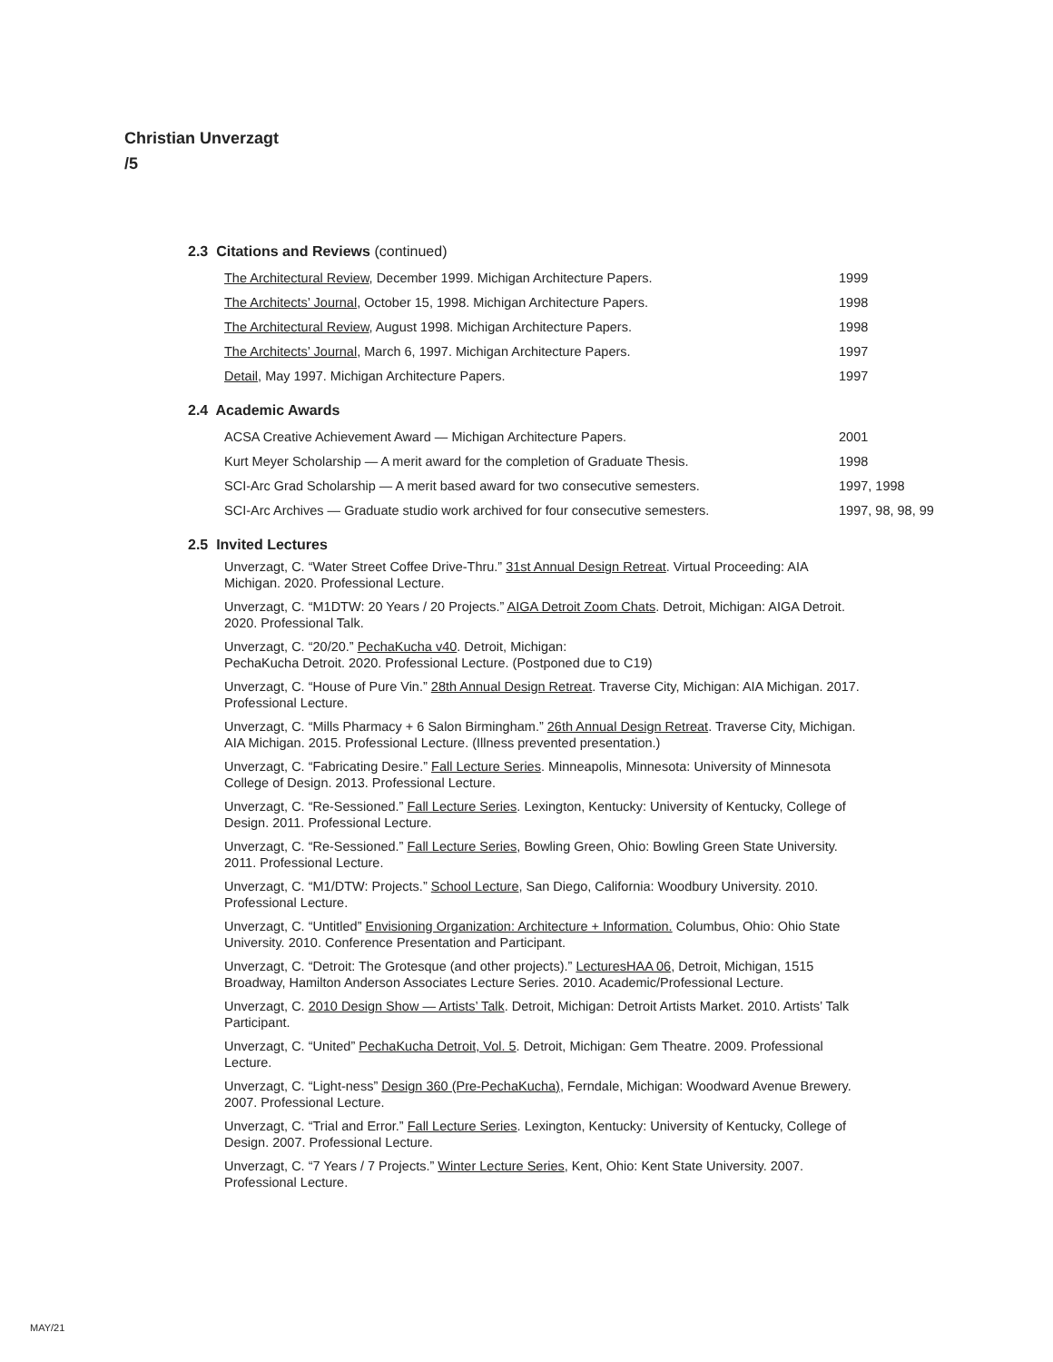Christian Unverzagt
/5
2.3 Citations and Reviews (continued)
The Architectural Review, December 1999. Michigan Architecture Papers. 1999
The Architects’ Journal, October 15, 1998. Michigan Architecture Papers. 1998
The Architectural Review, August 1998. Michigan Architecture Papers. 1998
The Architects’ Journal, March 6, 1997. Michigan Architecture Papers. 1997
Detail, May 1997. Michigan Architecture Papers. 1997
2.4 Academic Awards
ACSA Creative Achievement Award — Michigan Architecture Papers. 2001
Kurt Meyer Scholarship — A merit award for the completion of Graduate Thesis. 1998
SCI-Arc Grad Scholarship — A merit based award for two consecutive semesters. 1997, 1998
SCI-Arc Archives — Graduate studio work archived for four consecutive semesters.
1997, 98, 98, 99
2.5 Invited Lectures
Unverzagt, C. “Water Street Coffee Drive-Thru.” 31st Annual Design Retreat. Virtual Proceeding: AIA Michigan. 2020. Professional Lecture.
Unverzagt, C. “M1DTW: 20 Years / 20 Projects.” AIGA Detroit Zoom Chats. Detroit, Michigan: AIGA Detroit. 2020. Professional Talk.
Unverzagt, C. “20/20.” PechaKucha v40. Detroit, Michigan:
PechaKucha Detroit. 2020. Professional Lecture. (Postponed due to C19)
Unverzagt, C. “House of Pure Vin.” 28th Annual Design Retreat. Traverse City, Michigan: AIA Michigan. 2017. Professional Lecture.
Unverzagt, C. “Mills Pharmacy + 6 Salon Birmingham.” 26th Annual Design Retreat. Traverse City, Michigan. AIA Michigan. 2015. Professional Lecture. (Illness prevented presentation.)
Unverzagt, C. “Fabricating Desire.” Fall Lecture Series. Minneapolis, Minnesota: University of Minnesota College of Design. 2013. Professional Lecture.
Unverzagt, C. “Re-Sessioned.” Fall Lecture Series. Lexington, Kentucky: University of Kentucky, College of Design. 2011. Professional Lecture.
Unverzagt, C. “Re-Sessioned.” Fall Lecture Series, Bowling Green, Ohio: Bowling Green State University. 2011. Professional Lecture.
Unverzagt, C. “M1/DTW: Projects.” School Lecture, San Diego, California: Woodbury University. 2010. Professional Lecture.
Unverzagt, C. “Untitled” Envisioning Organization: Architecture + Information. Columbus, Ohio: Ohio State University. 2010. Conference Presentation and Participant.
Unverzagt, C. “Detroit: The Grotesque (and other projects).” LecturesHAA 06, Detroit, Michigan, 1515 Broadway, Hamilton Anderson Associates Lecture Series. 2010. Academic/Professional Lecture.
Unverzagt, C. 2010 Design Show — Artists’ Talk. Detroit, Michigan: Detroit Artists Market. 2010. Artists’ Talk Participant.
Unverzagt, C. “United” PechaKucha Detroit, Vol. 5. Detroit, Michigan: Gem Theatre. 2009. Professional Lecture.
Unverzagt, C. “Light-ness” Design 360 (Pre-PechaKucha), Ferndale, Michigan: Woodward Avenue Brewery. 2007. Professional Lecture.
Unverzagt, C. “Trial and Error.” Fall Lecture Series. Lexington, Kentucky: University of Kentucky, College of Design. 2007. Professional Lecture.
Unverzagt, C. “7 Years / 7 Projects.” Winter Lecture Series, Kent, Ohio: Kent State University. 2007. Professional Lecture.
MAY/21